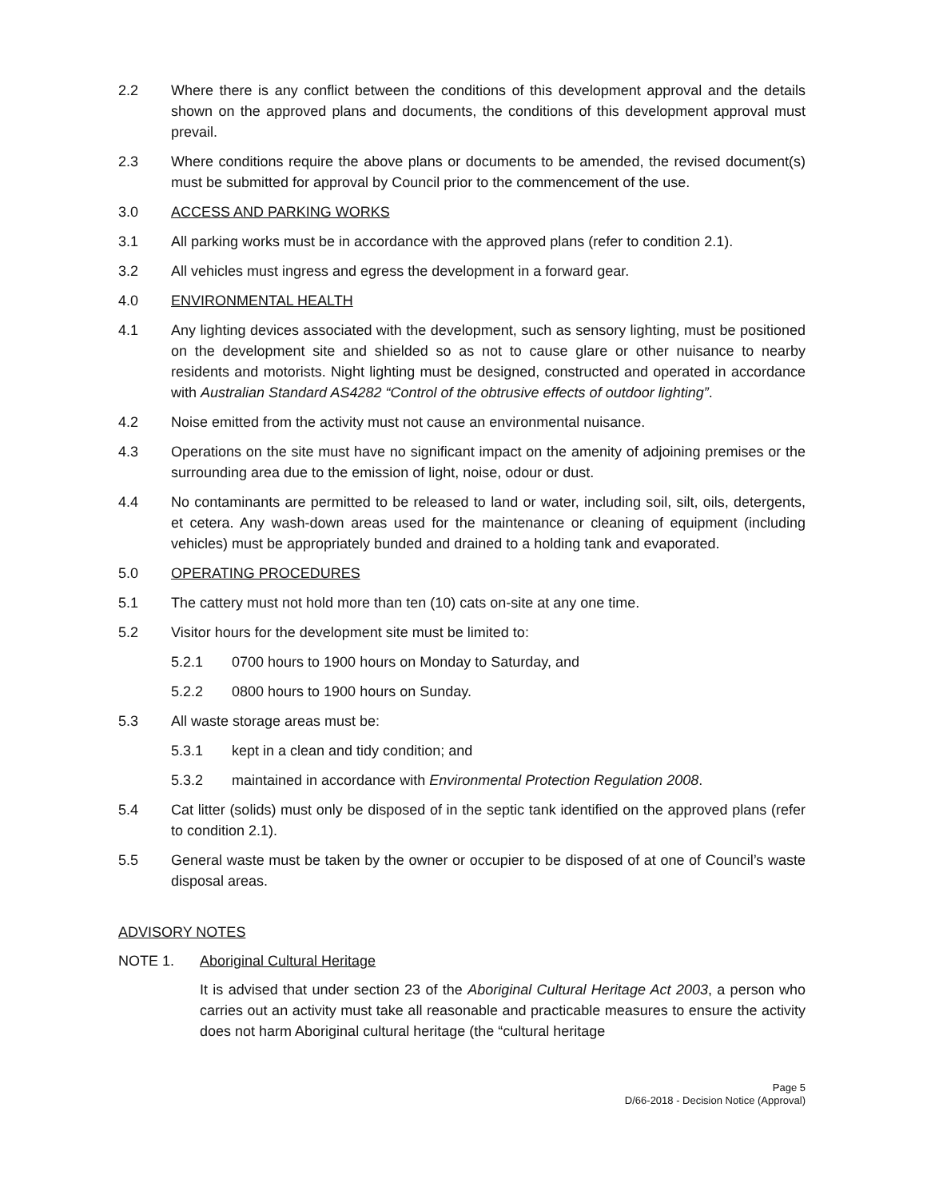2.2 Where there is any conflict between the conditions of this development approval and the details shown on the approved plans and documents, the conditions of this development approval must prevail.
2.3 Where conditions require the above plans or documents to be amended, the revised document(s) must be submitted for approval by Council prior to the commencement of the use.
3.0 ACCESS AND PARKING WORKS
3.1 All parking works must be in accordance with the approved plans (refer to condition 2.1).
3.2 All vehicles must ingress and egress the development in a forward gear.
4.0 ENVIRONMENTAL HEALTH
4.1 Any lighting devices associated with the development, such as sensory lighting, must be positioned on the development site and shielded so as not to cause glare or other nuisance to nearby residents and motorists. Night lighting must be designed, constructed and operated in accordance with Australian Standard AS4282 “Control of the obtrusive effects of outdoor lighting”.
4.2 Noise emitted from the activity must not cause an environmental nuisance.
4.3 Operations on the site must have no significant impact on the amenity of adjoining premises or the surrounding area due to the emission of light, noise, odour or dust.
4.4 No contaminants are permitted to be released to land or water, including soil, silt, oils, detergents, et cetera. Any wash-down areas used for the maintenance or cleaning of equipment (including vehicles) must be appropriately bunded and drained to a holding tank and evaporated.
5.0 OPERATING PROCEDURES
5.1 The cattery must not hold more than ten (10) cats on-site at any one time.
5.2 Visitor hours for the development site must be limited to:
5.2.1 0700 hours to 1900 hours on Monday to Saturday, and
5.2.2 0800 hours to 1900 hours on Sunday.
5.3 All waste storage areas must be:
5.3.1 kept in a clean and tidy condition; and
5.3.2 maintained in accordance with Environmental Protection Regulation 2008.
5.4 Cat litter (solids) must only be disposed of in the septic tank identified on the approved plans (refer to condition 2.1).
5.5 General waste must be taken by the owner or occupier to be disposed of at one of Council’s waste disposal areas.
ADVISORY NOTES
NOTE 1. Aboriginal Cultural Heritage
It is advised that under section 23 of the Aboriginal Cultural Heritage Act 2003, a person who carries out an activity must take all reasonable and practicable measures to ensure the activity does not harm Aboriginal cultural heritage (the “cultural heritage
Page 5
D/66-2018 - Decision Notice (Approval)